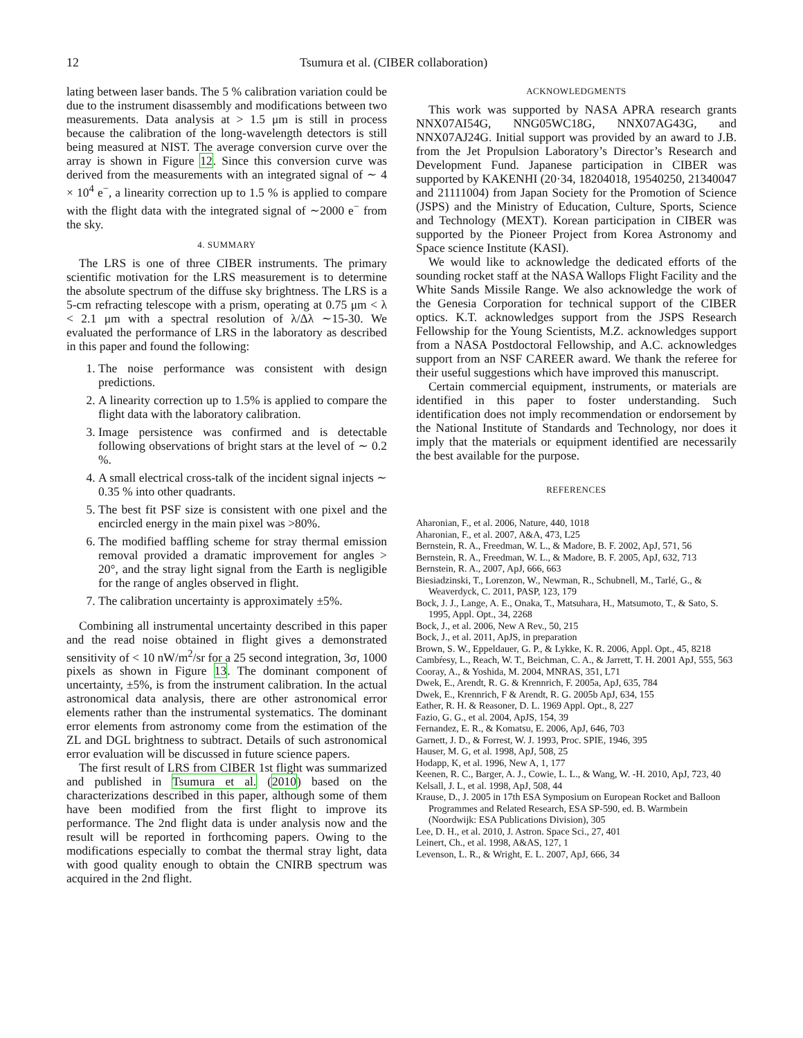12 Tsumura et al. (CIBER collaboration)
lating between laser bands. The 5 % calibration variation could be due to the instrument disassembly and modifications between two measurements. Data analysis at > 1.5 μm is still in process because the calibration of the long-wavelength detectors is still being measured at NIST. The average conversion curve over the array is shown in Figure 12. Since this conversion curve was derived from the measurements with an integrated signal of ∼ 4 × 10<sup>4</sup> e<sup>−</sup>, a linearity correction up to 1.5 % is applied to compare with the flight data with the integrated signal of ∼2000 e<sup>−</sup> from the sky.
4. SUMMARY
The LRS is one of three CIBER instruments. The primary scientific motivation for the LRS measurement is to determine the absolute spectrum of the diffuse sky brightness. The LRS is a 5-cm refracting telescope with a prism, operating at 0.75 μm < λ < 2.1 μm with a spectral resolution of λ/Δλ ∼15-30. We evaluated the performance of LRS in the laboratory as described in this paper and found the following:
1. The noise performance was consistent with design predictions.
2. A linearity correction up to 1.5% is applied to compare the flight data with the laboratory calibration.
3. Image persistence was confirmed and is detectable following observations of bright stars at the level of ∼ 0.2 %.
4. A small electrical cross-talk of the incident signal injects ∼ 0.35 % into other quadrants.
5. The best fit PSF size is consistent with one pixel and the encircled energy in the main pixel was >80%.
6. The modified baffling scheme for stray thermal emission removal provided a dramatic improvement for angles > 20°, and the stray light signal from the Earth is negligible for the range of angles observed in flight.
7. The calibration uncertainty is approximately ±5%.
Combining all instrumental uncertainty described in this paper and the read noise obtained in flight gives a demonstrated sensitivity of < 10 nW/m<sup>2</sup>/sr for a 25 second integration, 3σ, 1000 pixels as shown in Figure 13. The dominant component of uncertainty, ±5%, is from the instrument calibration. In the actual astronomical data analysis, there are other astronomical error elements rather than the instrumental systematics. The dominant error elements from astronomy come from the estimation of the ZL and DGL brightness to subtract. Details of such astronomical error evaluation will be discussed in future science papers.
The first result of LRS from CIBER 1st flight was summarized and published in Tsumura et al. (2010) based on the characterizations described in this paper, although some of them have been modified from the first flight to improve its performance. The 2nd flight data is under analysis now and the result will be reported in forthcoming papers. Owing to the modifications especially to combat the thermal stray light, data with good quality enough to obtain the CNIRB spectrum was acquired in the 2nd flight.
ACKNOWLEDGMENTS
This work was supported by NASA APRA research grants NNX07AI54G, NNG05WC18G, NNX07AG43G, and NNX07AJ24G. Initial support was provided by an award to J.B. from the Jet Propulsion Laboratory’s Director’s Research and Development Fund. Japanese participation in CIBER was supported by KAKENHI (20·34, 18204018, 19540250, 21340047 and 21111004) from Japan Society for the Promotion of Science (JSPS) and the Ministry of Education, Culture, Sports, Science and Technology (MEXT). Korean participation in CIBER was supported by the Pioneer Project from Korea Astronomy and Space science Institute (KASI).
We would like to acknowledge the dedicated efforts of the sounding rocket staff at the NASA Wallops Flight Facility and the White Sands Missile Range. We also acknowledge the work of the Genesia Corporation for technical support of the CIBER optics. K.T. acknowledges support from the JSPS Research Fellowship for the Young Scientists, M.Z. acknowledges support from a NASA Postdoctoral Fellowship, and A.C. acknowledges support from an NSF CAREER award. We thank the referee for their useful suggestions which have improved this manuscript.
Certain commercial equipment, instruments, or materials are identified in this paper to foster understanding. Such identification does not imply recommendation or endorsement by the National Institute of Standards and Technology, nor does it imply that the materials or equipment identified are necessarily the best available for the purpose.
REFERENCES
Aharonian, F., et al. 2006, Nature, 440, 1018
Aharonian, F., et al. 2007, A&A, 473, L25
Bernstein, R. A., Freedman, W. L., & Madore, B. F. 2002, ApJ, 571, 56
Bernstein, R. A., Freedman, W. L., & Madore, B. F. 2005, ApJ, 632, 713
Bernstein, R. A., 2007, ApJ, 666, 663
Biesiadzinski, T., Lorenzon, W., Newman, R., Schubnell, M., Tarlé, G., & Weaverdyck, C. 2011, PASP, 123, 179
Bock, J. J., Lange, A. E., Onaka, T., Matsuhara, H., Matsumoto, T., & Sato, S. 1995, Appl. Opt., 34, 2268
Bock, J., et al. 2006, New A Rev., 50, 215
Bock, J., et al. 2011, ApJS, in preparation
Brown, S. W., Eppeldauer, G. P., & Lykke, K. R. 2006, Appl. Opt., 45, 8218
Cambŕesy, L., Reach, W. T., Beichman, C. A., & Jarrett, T. H. 2001 ApJ, 555, 563
Cooray, A., & Yoshida, M. 2004, MNRAS, 351, L71
Dwek, E., Arendt, R. G. & Krennrich, F. 2005a, ApJ, 635, 784
Dwek, E., Krennrich, F & Arendt, R. G. 2005b ApJ, 634, 155
Eather, R. H. & Reasoner, D. L. 1969 Appl. Opt., 8, 227
Fazio, G. G., et al. 2004, ApJS, 154, 39
Fernandez, E. R., & Komatsu, E. 2006, ApJ, 646, 703
Garnett, J. D., & Forrest, W. J. 1993, Proc. SPIE, 1946, 395
Hauser, M. G, et al. 1998, ApJ, 508, 25
Hodapp, K, et al. 1996, New A, 1, 177
Keenen, R. C., Barger, A. J., Cowie, L. L., & Wang, W. -H. 2010, ApJ, 723, 40
Kelsall, J. L, et al. 1998, ApJ, 508, 44
Krause, D., J. 2005 in 17th ESA Symposium on European Rocket and Balloon Programmes and Related Research, ESA SP-590, ed. B. Warmbein (Noordwijk: ESA Publications Division), 305
Lee, D. H., et al. 2010, J. Astron. Space Sci., 27, 401
Leinert, Ch., et al. 1998, A&AS, 127, 1
Levenson, L. R., & Wright, E. L. 2007, ApJ, 666, 34